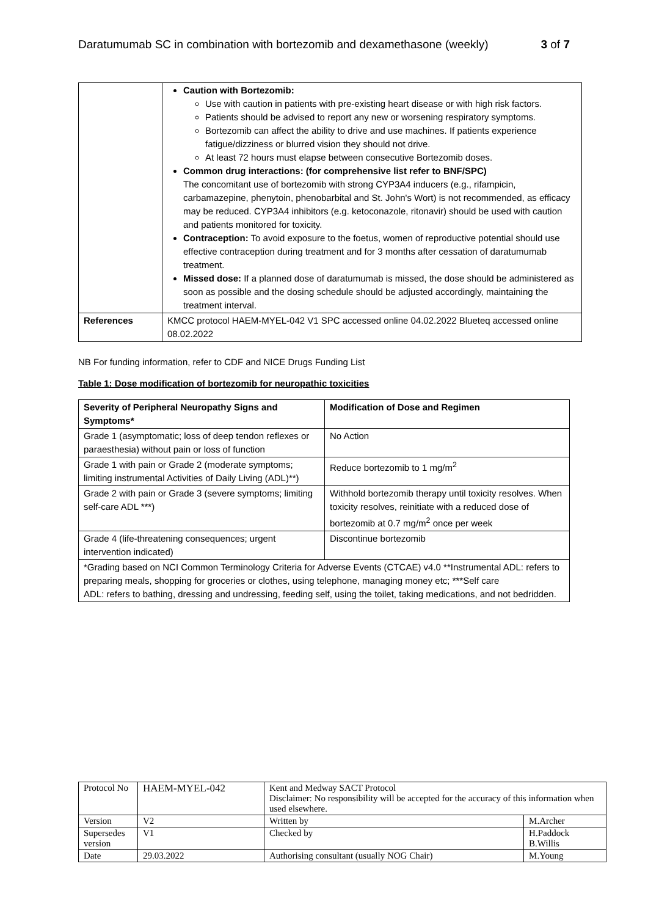Daratumumab SC in combination with bortezomib and dexamethasone (weekly) 3 of 7
| | Caution with Bortezomib: Use with caution in patients with pre-existing heart disease or with high risk factors. Patients should be advised to report any new or worsening respiratory symptoms. Bortezomib can affect the ability to drive and use machines. If patients experience fatigue/dizziness or blurred vision they should not drive. At least 72 hours must elapse between consecutive Bortezomib doses. Common drug interactions: (for comprehensive list refer to BNF/SPC) The concomitant use of bortezomib with strong CYP3A4 inducers (e.g., rifampicin, carbamazepine, phenytoin, phenobarbital and St. John's Wort) is not recommended, as efficacy may be reduced. CYP3A4 inhibitors (e.g. ketoconazole, ritonavir) should be used with caution and patients monitored for toxicity. Contraception: To avoid exposure to the foetus, women of reproductive potential should use effective contraception during treatment and for 3 months after cessation of daratumumab treatment. Missed dose: If a planned dose of daratumumab is missed, the dose should be administered as soon as possible and the dosing schedule should be adjusted accordingly, maintaining the treatment interval. |
| References | KMCC protocol HAEM-MYEL-042 V1 SPC accessed online 04.02.2022 Blueteq accessed online 08.02.2022 |
NB For funding information, refer to CDF and NICE Drugs Funding List
Table 1: Dose modification of bortezomib for neuropathic toxicities
| Severity of Peripheral Neuropathy Signs and Symptoms* | Modification of Dose and Regimen |
| --- | --- |
| Grade 1 (asymptomatic; loss of deep tendon reflexes or paraesthesia) without pain or loss of function | No Action |
| Grade 1 with pain or Grade 2 (moderate symptoms; limiting instrumental Activities of Daily Living (ADL)**) | Reduce bortezomib to 1 mg/m<sup>2</sup> |
| Grade 2 with pain or Grade 3 (severe symptoms; limiting self-care ADL ***) | Withhold bortezomib therapy until toxicity resolves. When toxicity resolves, reinitiate with a reduced dose of bortezomib at 0.7 mg/m<sup>2</sup> once per week |
| Grade 4 (life-threatening consequences; urgent intervention indicated) | Discontinue bortezomib |
| *Grading based on NCI Common Terminology Criteria for Adverse Events (CTCAE) v4.0 **Instrumental ADL: refers to preparing meals, shopping for groceries or clothes, using telephone, managing money etc; ***Self care ADL: refers to bathing, dressing and undressing, feeding self, using the toilet, taking medications, and not bedridden. | |
| Protocol No | HAEM-MYEL-042 | Kent and Medway SACT Protocol Disclaimer: No responsibility will be accepted for the accuracy of this information when used elsewhere. | |
| Version | V2 | Written by | M.Archer |
| Supersedes version | V1 | Checked by | H.Paddock B.Willis |
| Date | 29.03.2022 | Authorising consultant (usually NOG Chair) | M.Young |